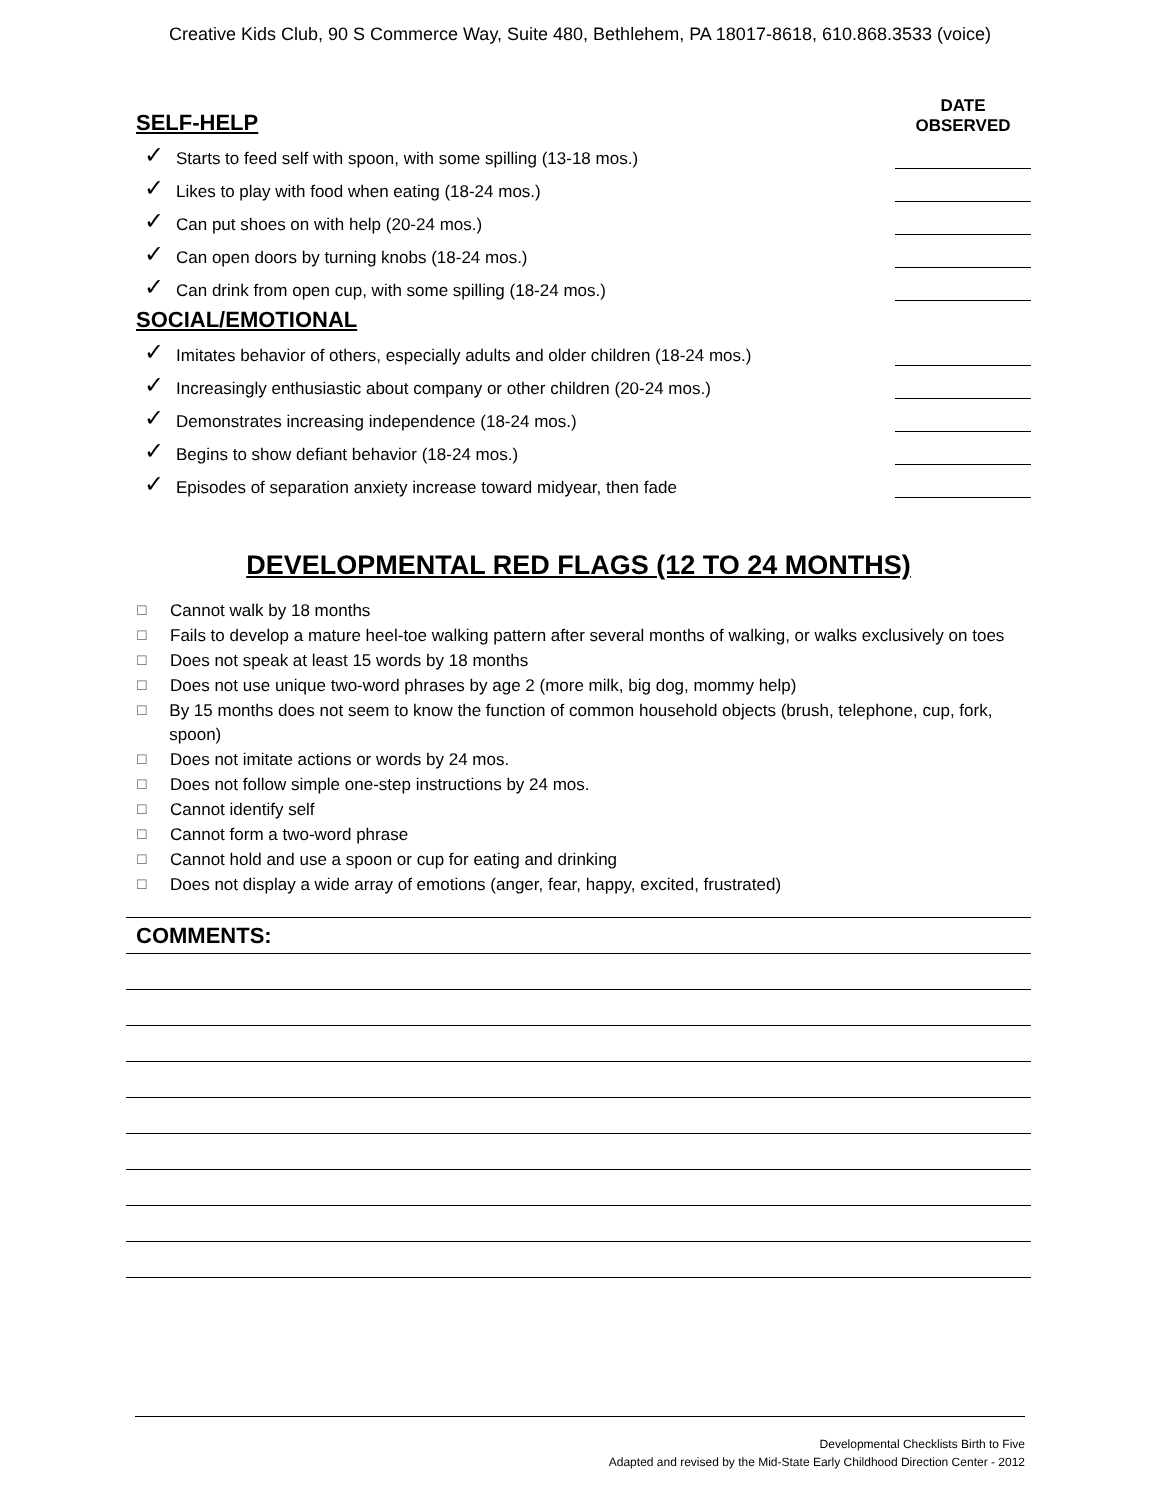Creative Kids Club, 90 S Commerce Way, Suite 480, Bethlehem, PA 18017-8618, 610.868.3533 (voice)
| SELF-HELP | | DATE OBSERVED |
| ✓ | Starts to feed self with spoon, with some spilling (13-18 mos.) | |
| ✓ | Likes to play with food when eating (18-24 mos.) | |
| ✓ | Can put shoes on with help (20-24 mos.) | |
| ✓ | Can open doors by turning knobs (18-24 mos.) | |
| ✓ | Can drink from open cup, with some spilling (18-24 mos.) | |
| SOCIAL/EMOTIONAL | | |
| ✓ | Imitates behavior of others, especially adults and older children (18-24 mos.) | |
| ✓ | Increasingly enthusiastic about company or other children (20-24 mos.) | |
| ✓ | Demonstrates increasing independence (18-24 mos.) | |
| ✓ | Begins to show defiant behavior (18-24 mos.) | |
| ✓ | Episodes of separation anxiety increase toward midyear, then fade | |
DEVELOPMENTAL RED FLAGS (12 TO 24 MONTHS)
☐ Cannot walk by 18 months
☐ Fails to develop a mature heel-toe walking pattern after several months of walking, or walks exclusively on toes
☐ Does not speak at least 15 words by 18 months
☐ Does not use unique two-word phrases by age 2 (more milk, big dog, mommy help)
☐ By 15 months does not seem to know the function of common household objects (brush, telephone, cup, fork, spoon)
☐ Does not imitate actions or words by 24 mos.
☐ Does not follow simple one-step instructions by 24 mos.
☐ Cannot identify self
☐ Cannot form a two-word phrase
☐ Cannot hold and use a spoon or cup for eating and drinking
☐ Does not display a wide array of emotions (anger, fear, happy, excited, frustrated)
COMMENTS:
Developmental Checklists Birth to Five
Adapted and revised by the Mid-State Early Childhood Direction Center - 2012